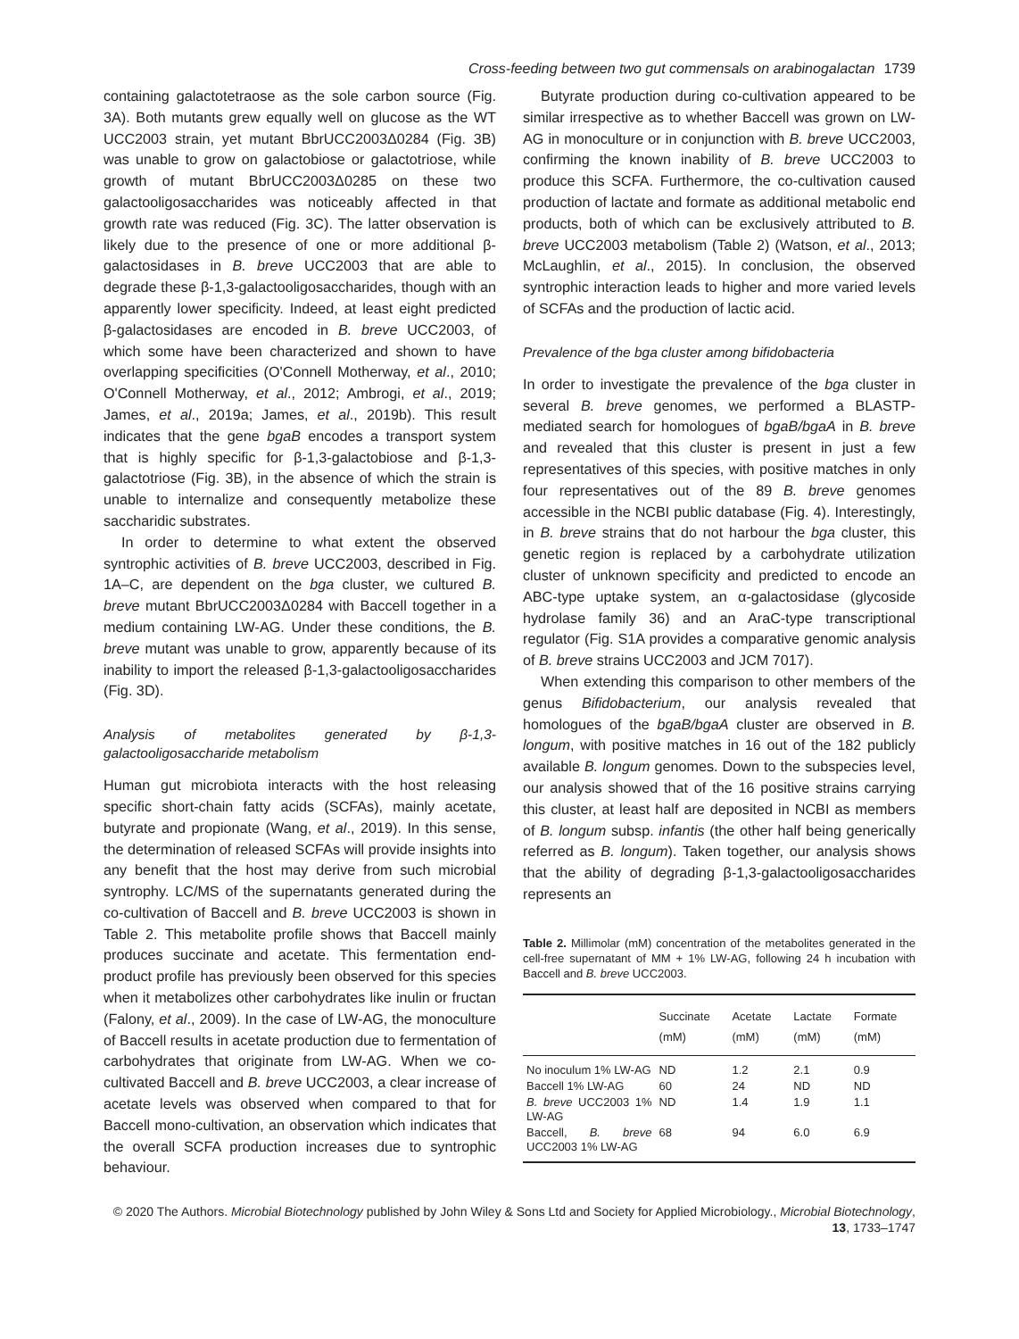Cross-feeding between two gut commensals on arabinogalactan 1739
containing galactotetraose as the sole carbon source (Fig. 3A). Both mutants grew equally well on glucose as the WT UCC2003 strain, yet mutant BbrUCC2003Δ0284 (Fig. 3B) was unable to grow on galactobiose or galactotriose, while growth of mutant BbrUCC2003Δ0285 on these two galactooligosaccharides was noticeably affected in that growth rate was reduced (Fig. 3C). The latter observation is likely due to the presence of one or more additional β-galactosidases in B. breve UCC2003 that are able to degrade these β-1,3-galactooligosaccharides, though with an apparently lower specificity. Indeed, at least eight predicted β-galactosidases are encoded in B. breve UCC2003, of which some have been characterized and shown to have overlapping specificities (O'Connell Motherway, et al., 2010; O'Connell Motherway, et al., 2012; Ambrogi, et al., 2019; James, et al., 2019a; James, et al., 2019b). This result indicates that the gene bgaB encodes a transport system that is highly specific for β-1,3-galactobiose and β-1,3-galactotriose (Fig. 3B), in the absence of which the strain is unable to internalize and consequently metabolize these saccharidic substrates.
In order to determine to what extent the observed syntrophic activities of B. breve UCC2003, described in Fig. 1A–C, are dependent on the bga cluster, we cultured B. breve mutant BbrUCC2003Δ0284 with Baccell together in a medium containing LW-AG. Under these conditions, the B. breve mutant was unable to grow, apparently because of its inability to import the released β-1,3-galactooligosaccharides (Fig. 3D).
Analysis of metabolites generated by β-1,3-galactooligosaccharide metabolism
Human gut microbiota interacts with the host releasing specific short-chain fatty acids (SCFAs), mainly acetate, butyrate and propionate (Wang, et al., 2019). In this sense, the determination of released SCFAs will provide insights into any benefit that the host may derive from such microbial syntrophy. LC/MS of the supernatants generated during the co-cultivation of Baccell and B. breve UCC2003 is shown in Table 2. This metabolite profile shows that Baccell mainly produces succinate and acetate. This fermentation end-product profile has previously been observed for this species when it metabolizes other carbohydrates like inulin or fructan (Falony, et al., 2009). In the case of LW-AG, the monoculture of Baccell results in acetate production due to fermentation of carbohydrates that originate from LW-AG. When we co-cultivated Baccell and B. breve UCC2003, a clear increase of acetate levels was observed when compared to that for Baccell mono-cultivation, an observation which indicates that the overall SCFA production increases due to syntrophic behaviour.
Butyrate production during co-cultivation appeared to be similar irrespective as to whether Baccell was grown on LW-AG in monoculture or in conjunction with B. breve UCC2003, confirming the known inability of B. breve UCC2003 to produce this SCFA. Furthermore, the co-cultivation caused production of lactate and formate as additional metabolic end products, both of which can be exclusively attributed to B. breve UCC2003 metabolism (Table 2) (Watson, et al., 2013; McLaughlin, et al., 2015). In conclusion, the observed syntrophic interaction leads to higher and more varied levels of SCFAs and the production of lactic acid.
Prevalence of the bga cluster among bifidobacteria
In order to investigate the prevalence of the bga cluster in several B. breve genomes, we performed a BLASTP-mediated search for homologues of bgaB/bgaA in B. breve and revealed that this cluster is present in just a few representatives of this species, with positive matches in only four representatives out of the 89 B. breve genomes accessible in the NCBI public database (Fig. 4). Interestingly, in B. breve strains that do not harbour the bga cluster, this genetic region is replaced by a carbohydrate utilization cluster of unknown specificity and predicted to encode an ABC-type uptake system, an α-galactosidase (glycoside hydrolase family 36) and an AraC-type transcriptional regulator (Fig. S1A provides a comparative genomic analysis of B. breve strains UCC2003 and JCM 7017).
When extending this comparison to other members of the genus Bifidobacterium, our analysis revealed that homologues of the bgaB/bgaA cluster are observed in B. longum, with positive matches in 16 out of the 182 publicly available B. longum genomes. Down to the subspecies level, our analysis showed that of the 16 positive strains carrying this cluster, at least half are deposited in NCBI as members of B. longum subsp. infantis (the other half being generically referred as B. longum). Taken together, our analysis shows that the ability of degrading β-1,3-galactooligosaccharides represents an
Table 2. Millimolar (mM) concentration of the metabolites generated in the cell-free supernatant of MM + 1% LW-AG, following 24 h incubation with Baccell and B. breve UCC2003.
| | Succinate (mM) | Acetate (mM) | Lactate (mM) | Formate (mM) |
| --- | --- | --- | --- | --- |
| No inoculum 1% LW-AG | ND | 1.2 | 2.1 | 0.9 |
| Baccell 1% LW-AG | 60 | 24 | ND | ND |
| B. breve UCC2003 1% LW-AG | ND | 1.4 | 1.9 | 1.1 |
| Baccell, B. breve UCC2003 1% LW-AG | 68 | 94 | 6.0 | 6.9 |
© 2020 The Authors. Microbial Biotechnology published by John Wiley & Sons Ltd and Society for Applied Microbiology., Microbial Biotechnology, 13, 1733–1747